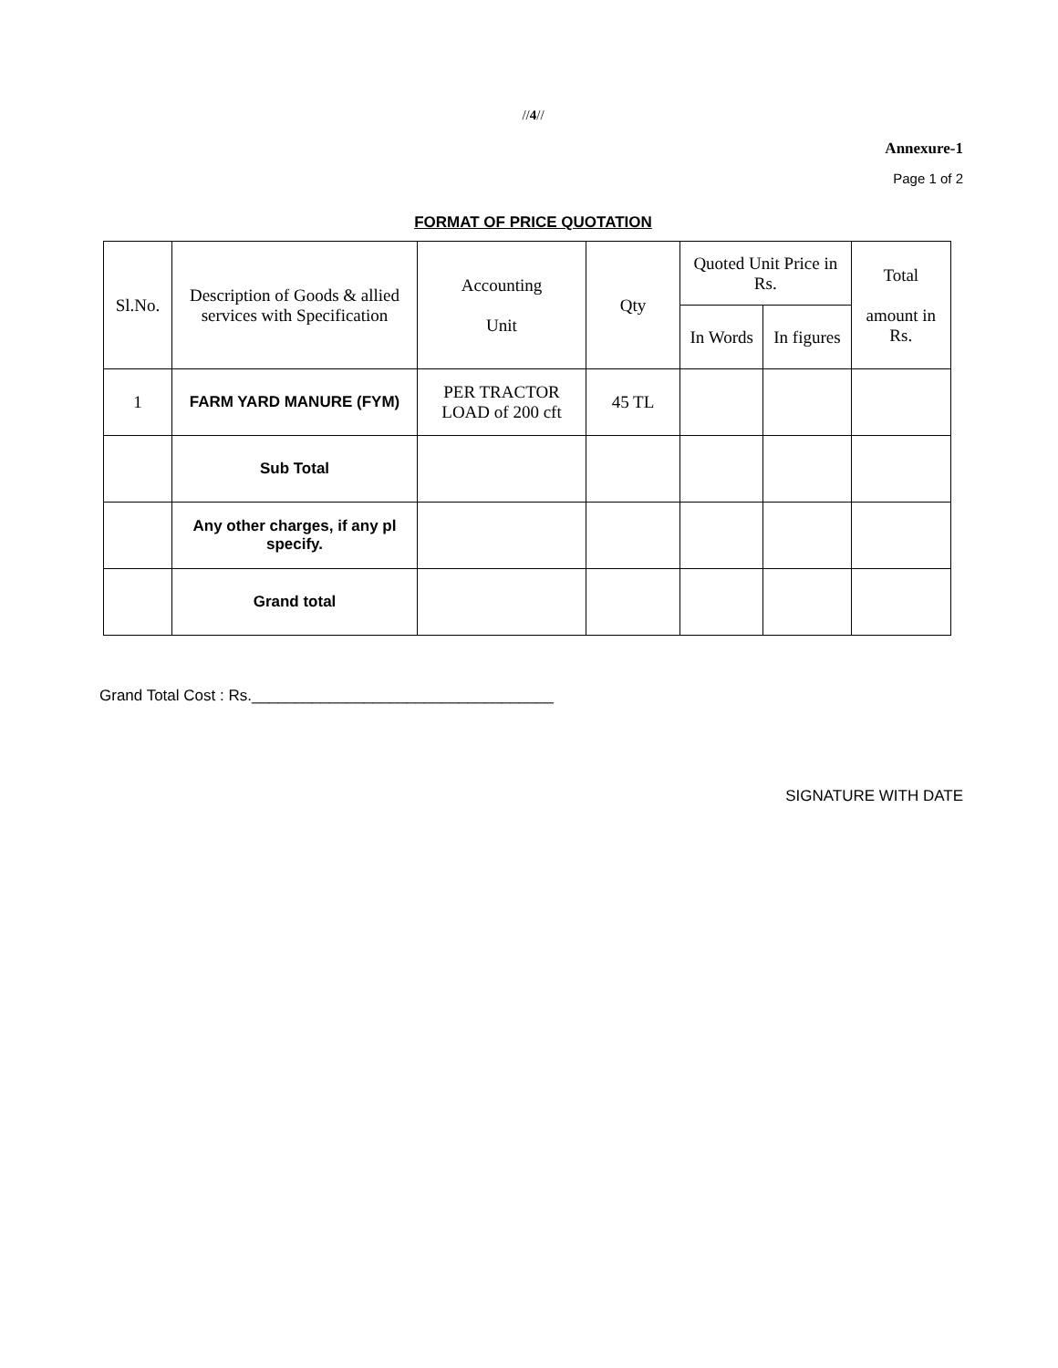//4//
Annexure-1
Page 1 of 2
FORMAT OF PRICE QUOTATION
| Sl.No. | Description of Goods & allied services with Specification | Accounting Unit | Qty | Quoted Unit Price in Rs. | | Total amount in Rs. |
| --- | --- | --- | --- | --- | --- | --- |
| | | | | In Words | In figures | |
| 1 | FARM YARD MANURE (FYM) | PER TRACTOR LOAD of 200 cft | 45 TL | | | |
| | Sub Total | | | | | |
| | Any other charges, if any pl specify. | | | | | |
| | Grand total | | | | | |
Grand Total Cost : Rs.___________________________________
SIGNATURE WITH DATE